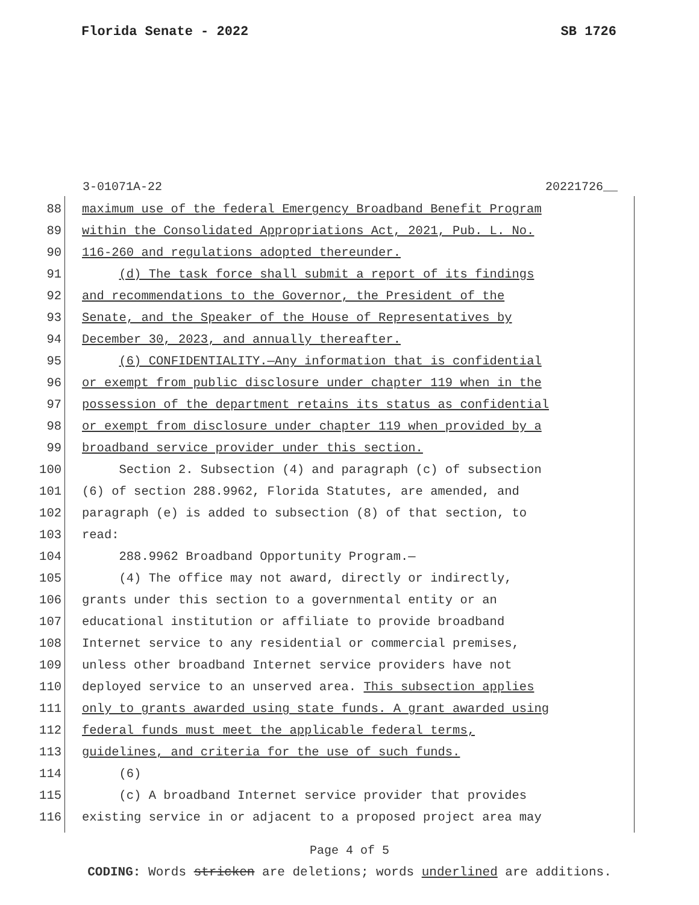Florida Senate - 2022 SB 1726
3-01071A-22 20221726__
88 maximum use of the federal Emergency Broadband Benefit Program
89 within the Consolidated Appropriations Act, 2021, Pub. L. No.
90 116-260 and regulations adopted thereunder.
91 (d) The task force shall submit a report of its findings
92 and recommendations to the Governor, the President of the
93 Senate, and the Speaker of the House of Representatives by
94 December 30, 2023, and annually thereafter.
95 (6) CONFIDENTIALITY.—Any information that is confidential
96 or exempt from public disclosure under chapter 119 when in the
97 possession of the department retains its status as confidential
98 or exempt from disclosure under chapter 119 when provided by a
99 broadband service provider under this section.
100 Section 2. Subsection (4) and paragraph (c) of subsection
101 (6) of section 288.9962, Florida Statutes, are amended, and
102 paragraph (e) is added to subsection (8) of that section, to
103 read:
104 288.9962 Broadband Opportunity Program.—
105 (4) The office may not award, directly or indirectly,
106 grants under this section to a governmental entity or an
107 educational institution or affiliate to provide broadband
108 Internet service to any residential or commercial premises,
109 unless other broadband Internet service providers have not
110 deployed service to an unserved area. This subsection applies
111 only to grants awarded using state funds. A grant awarded using
112 federal funds must meet the applicable federal terms,
113 guidelines, and criteria for the use of such funds.
114 (6)
115 (c) A broadband Internet service provider that provides
116 existing service in or adjacent to a proposed project area may
Page 4 of 5
CODING: Words stricken are deletions; words underlined are additions.